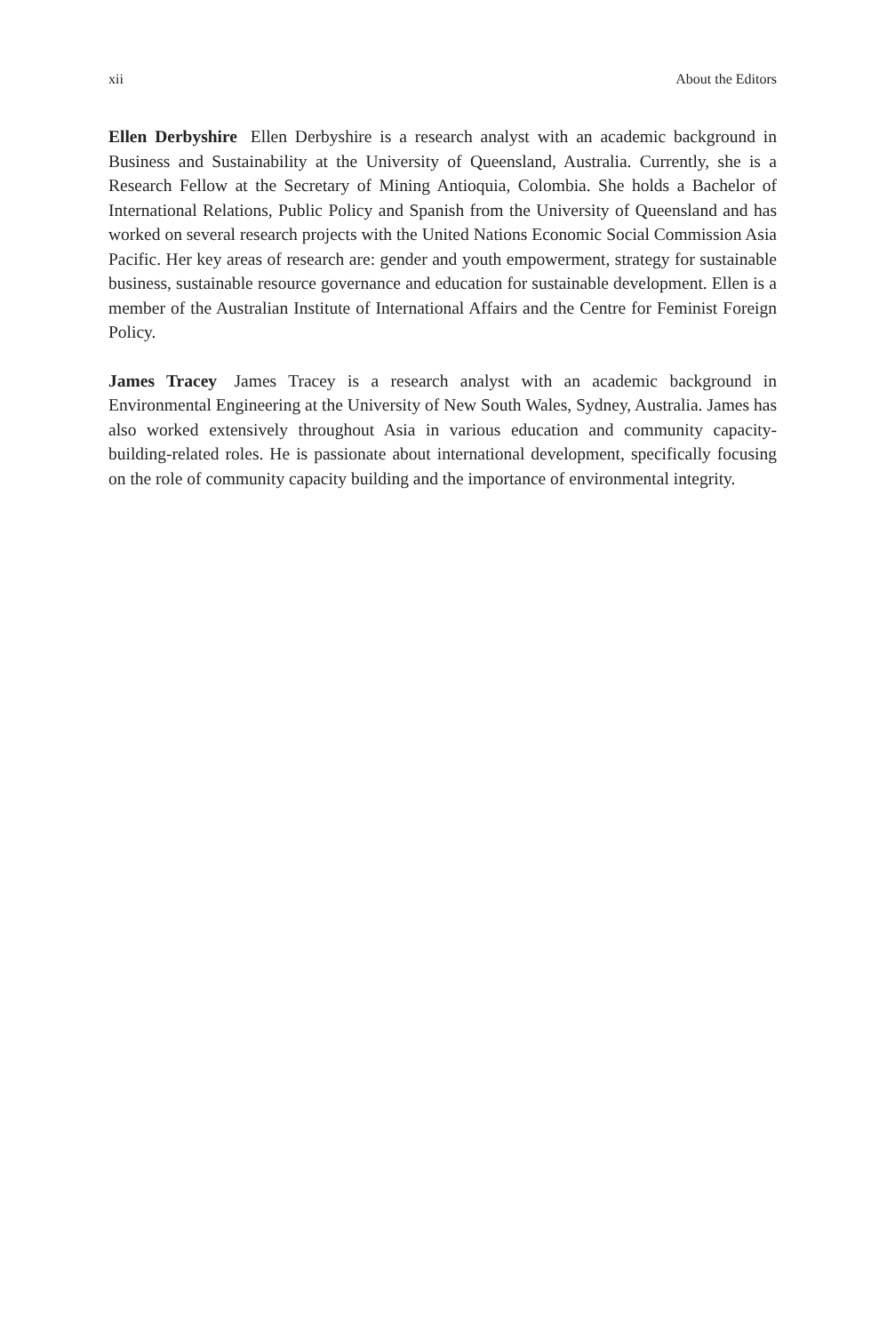xii About the Editors
Ellen Derbyshire Ellen Derbyshire is a research analyst with an academic background in Business and Sustainability at the University of Queensland, Australia. Currently, she is a Research Fellow at the Secretary of Mining Antioquia, Colombia. She holds a Bachelor of International Relations, Public Policy and Spanish from the University of Queensland and has worked on several research projects with the United Nations Economic Social Commission Asia Pacific. Her key areas of research are: gender and youth empowerment, strategy for sustainable business, sustainable resource governance and education for sustainable development. Ellen is a member of the Australian Institute of International Affairs and the Centre for Feminist Foreign Policy.
James Tracey James Tracey is a research analyst with an academic background in Environmental Engineering at the University of New South Wales, Sydney, Australia. James has also worked extensively throughout Asia in various education and community capacity-building-related roles. He is passionate about international development, specifically focusing on the role of community capacity building and the importance of environmental integrity.